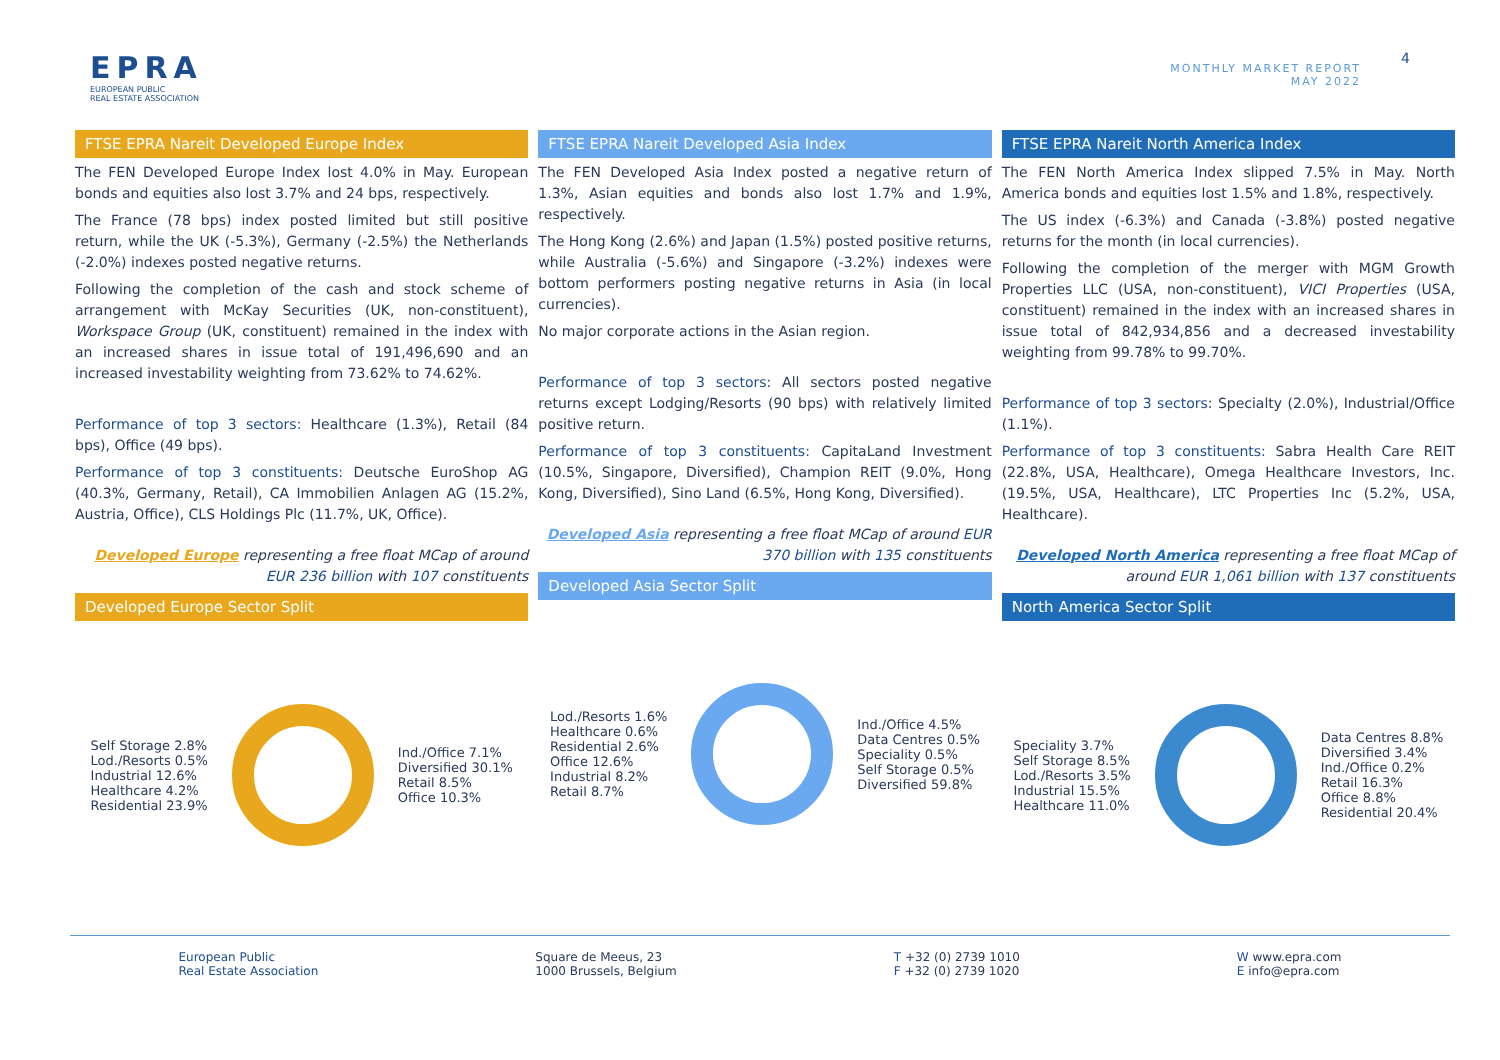EPRA
EUROPEAN PUBLIC
REAL ESTATE ASSOCIATION
MONTHLY MARKET REPORT
MAY 2022
4
FTSE EPRA Nareit Developed Europe Index
The FEN Developed Europe Index lost 4.0% in May. European bonds and equities also lost 3.7% and 24 bps, respectively.
The France (78 bps) index posted limited but still positive return, while the UK (-5.3%), Germany (-2.5%) the Netherlands (-2.0%) indexes posted negative returns.
Following the completion of the cash and stock scheme of arrangement with McKay Securities (UK, non-constituent), Workspace Group (UK, constituent) remained in the index with an increased shares in issue total of 191,496,690 and an increased investability weighting from 73.62% to 74.62%.
Performance of top 3 sectors: Healthcare (1.3%), Retail (84 bps), Office (49 bps).
Performance of top 3 constituents: Deutsche EuroShop AG (40.3%, Germany, Retail), CA Immobilien Anlagen AG (15.2%, Austria, Office), CLS Holdings Plc (11.7%, UK, Office).
Developed Europe representing a free float MCap of around EUR 236 billion with 107 constituents
Developed Europe Sector Split
Self Storage 2.8%
Lod./Resorts 0.5%
Industrial 12.6%
Healthcare 4.2%
Residential 23.9%
Ind./Office 7.1%
Diversified 30.1%
Retail 8.5%
Office 10.3%
FTSE EPRA Nareit Developed Asia Index
The FEN Developed Asia Index posted a negative return of 1.3%, Asian equities and bonds also lost 1.7% and 1.9%, respectively.
The Hong Kong (2.6%) and Japan (1.5%) posted positive returns, while Australia (-5.6%) and Singapore (-3.2%) indexes were bottom performers posting negative returns in Asia (in local currencies).
No major corporate actions in the Asian region.
Performance of top 3 sectors: All sectors posted negative returns except Lodging/Resorts (90 bps) with relatively limited positive return.
Performance of top 3 constituents: CapitaLand Investment (10.5%, Singapore, Diversified), Champion REIT (9.0%, Hong Kong, Diversified), Sino Land (6.5%, Hong Kong, Diversified).
Developed Asia representing a free float MCap of around EUR 370 billion with 135 constituents
Developed Asia Sector Split
Lod./Resorts 1.6%
Healthcare 0.6%
Residential 2.6%
Office 12.6%
Industrial 8.2%
Retail 8.7%
Ind./Office 4.5%
Data Centres 0.5%
Speciality 0.5%
Self Storage 0.5%
Diversified 59.8%
FTSE EPRA Nareit North America Index
The FEN North America Index slipped 7.5% in May. North America bonds and equities lost 1.5% and 1.8%, respectively.
The US index (-6.3%) and Canada (-3.8%) posted negative returns for the month (in local currencies).
Following the completion of the merger with MGM Growth Properties LLC (USA, non-constituent), VICI Properties (USA, constituent) remained in the index with an increased shares in issue total of 842,934,856 and a decreased investability weighting from 99.78% to 99.70%.
Performance of top 3 sectors: Specialty (2.0%), Industrial/Office (1.1%).
Performance of top 3 constituents: Sabra Health Care REIT (22.8%, USA, Healthcare), Omega Healthcare Investors, Inc. (19.5%, USA, Healthcare), LTC Properties Inc (5.2%, USA, Healthcare).
Developed North America representing a free float MCap of around EUR 1,061 billion with 137 constituents
North America Sector Split
Speciality 3.7%
Self Storage 8.5%
Lod./Resorts 3.5%
Industrial 15.5%
Healthcare 11.0%
Data Centres 8.8%
Diversified 3.4%
Ind./Office 0.2%
Retail 16.3%
Office 8.8%
Residential 20.4%
European Public
Real Estate Association
Square de Meeus, 23
1000 Brussels, Belgium
T +32 (0) 2739 1010
F +32 (0) 2739 1020
W www.epra.com
E info@epra.com